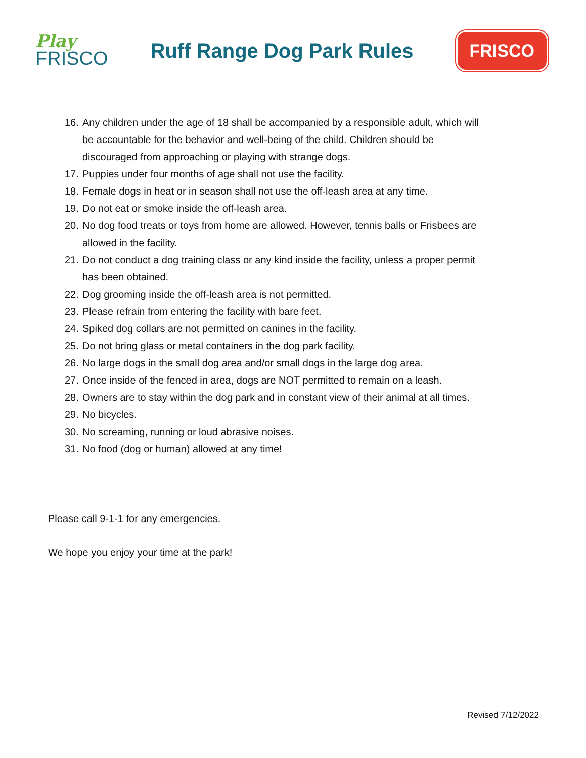Play
FRISCO
Ruff Range Dog Park Rules
FRISCO
16. Any children under the age of 18 shall be accompanied by a responsible adult, which will be accountable for the behavior and well-being of the child. Children should be discouraged from approaching or playing with strange dogs.
17. Puppies under four months of age shall not use the facility.
18. Female dogs in heat or in season shall not use the off-leash area at any time.
19. Do not eat or smoke inside the off-leash area.
20. No dog food treats or toys from home are allowed. However, tennis balls or Frisbees are allowed in the facility.
21. Do not conduct a dog training class or any kind inside the facility, unless a proper permit has been obtained.
22. Dog grooming inside the off-leash area is not permitted.
23. Please refrain from entering the facility with bare feet.
24. Spiked dog collars are not permitted on canines in the facility.
25. Do not bring glass or metal containers in the dog park facility.
26. No large dogs in the small dog area and/or small dogs in the large dog area.
27. Once inside of the fenced in area, dogs are NOT permitted to remain on a leash.
28. Owners are to stay within the dog park and in constant view of their animal at all times.
29. No bicycles.
30. No screaming, running or loud abrasive noises.
31. No food (dog or human) allowed at any time!
Please call 9-1-1 for any emergencies.
We hope you enjoy your time at the park!
Revised 7/12/2022